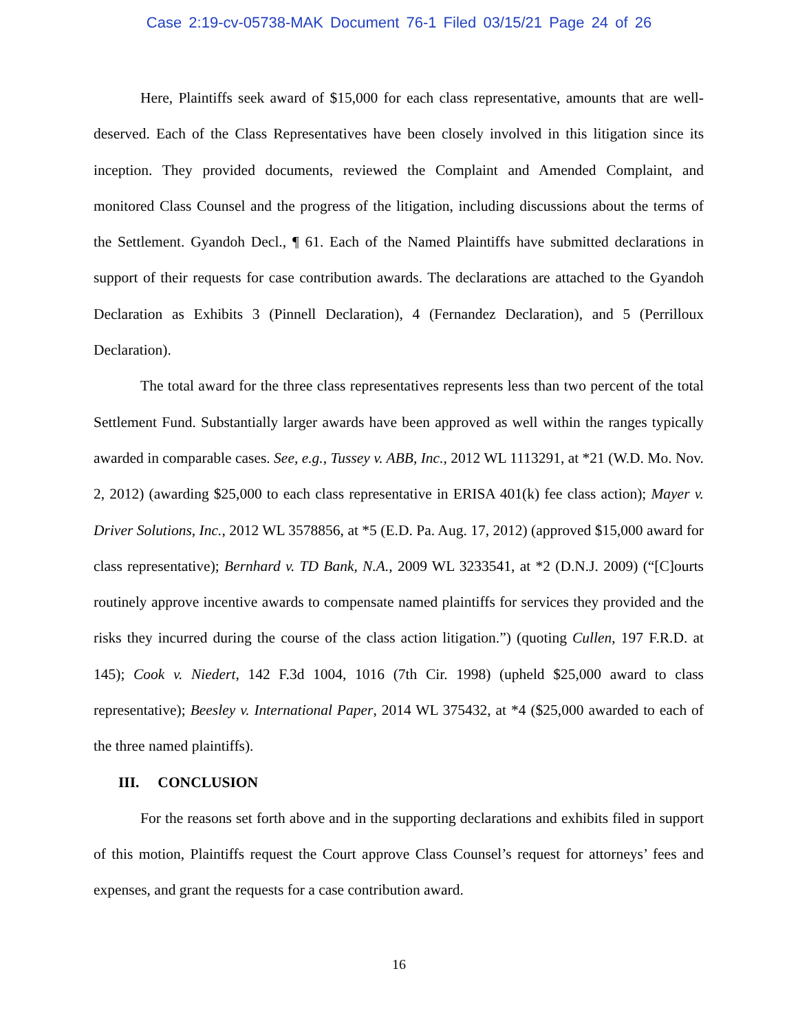Case 2:19-cv-05738-MAK Document 76-1 Filed 03/15/21 Page 24 of 26
Here, Plaintiffs seek award of $15,000 for each class representative, amounts that are well-deserved. Each of the Class Representatives have been closely involved in this litigation since its inception. They provided documents, reviewed the Complaint and Amended Complaint, and monitored Class Counsel and the progress of the litigation, including discussions about the terms of the Settlement. Gyandoh Decl., ¶ 61. Each of the Named Plaintiffs have submitted declarations in support of their requests for case contribution awards. The declarations are attached to the Gyandoh Declaration as Exhibits 3 (Pinnell Declaration), 4 (Fernandez Declaration), and 5 (Perrilloux Declaration).
The total award for the three class representatives represents less than two percent of the total Settlement Fund. Substantially larger awards have been approved as well within the ranges typically awarded in comparable cases. See, e.g., Tussey v. ABB, Inc., 2012 WL 1113291, at *21 (W.D. Mo. Nov. 2, 2012) (awarding $25,000 to each class representative in ERISA 401(k) fee class action); Mayer v. Driver Solutions, Inc., 2012 WL 3578856, at *5 (E.D. Pa. Aug. 17, 2012) (approved $15,000 award for class representative); Bernhard v. TD Bank, N.A., 2009 WL 3233541, at *2 (D.N.J. 2009) (“[C]ourts routinely approve incentive awards to compensate named plaintiffs for services they provided and the risks they incurred during the course of the class action litigation.”) (quoting Cullen, 197 F.R.D. at 145); Cook v. Niedert, 142 F.3d 1004, 1016 (7th Cir. 1998) (upheld $25,000 award to class representative); Beesley v. International Paper, 2014 WL 375432, at *4 ($25,000 awarded to each of the three named plaintiffs).
III. CONCLUSION
For the reasons set forth above and in the supporting declarations and exhibits filed in support of this motion, Plaintiffs request the Court approve Class Counsel’s request for attorneys’ fees and expenses, and grant the requests for a case contribution award.
16